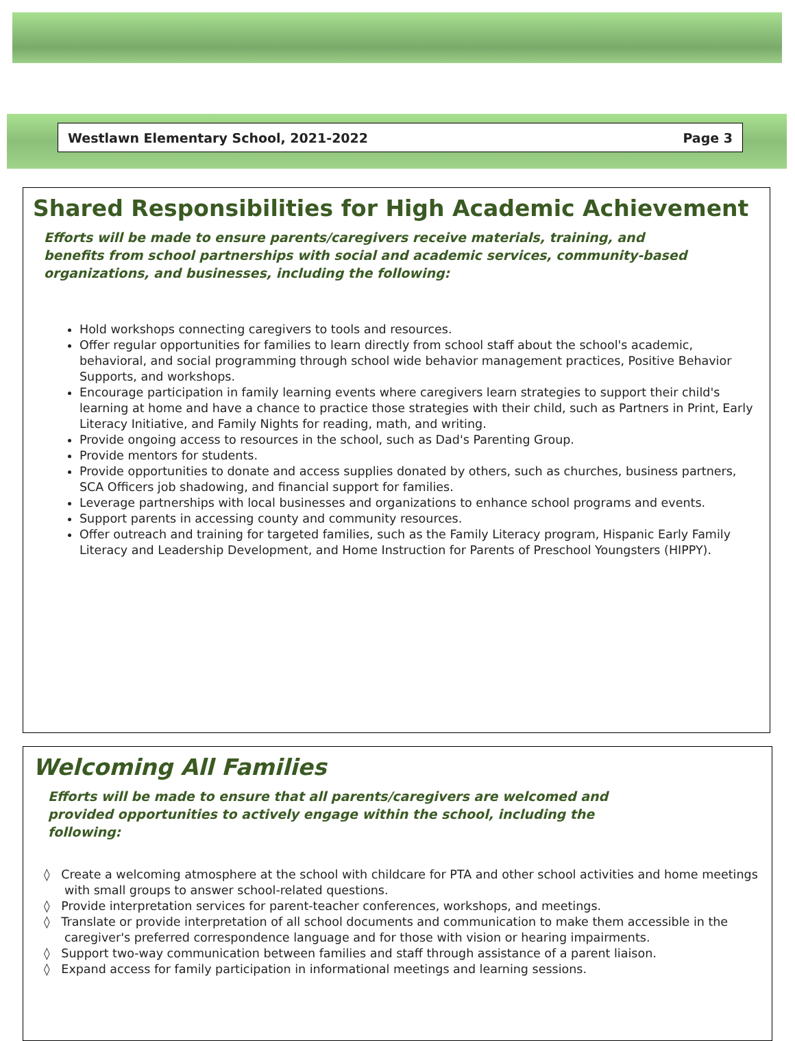Westlawn Elementary School, 2021-2022 Page 3
Shared Responsibilities for High Academic Achievement
Efforts will be made to ensure parents/caregivers receive materials, training, and benefits from school partnerships with social and academic services, community-based organizations, and businesses, including the following:
Hold workshops connecting caregivers to tools and resources.
Offer regular opportunities for families to learn directly from school staff about the school's academic, behavioral, and social programming through school wide behavior management practices, Positive Behavior Supports, and workshops.
Encourage participation in family learning events where caregivers learn strategies to support their child's learning at home and have a chance to practice those strategies with their child, such as Partners in Print, Early Literacy Initiative, and Family Nights for reading, math, and writing.
Provide ongoing access to resources in the school, such as Dad's Parenting Group.
Provide mentors for students.
Provide opportunities to donate and access supplies donated by others, such as churches, business partners, SCA Officers job shadowing, and financial support for families.
Leverage partnerships with local businesses and organizations to enhance school programs and events.
Support parents in accessing county and community resources.
Offer outreach and training for targeted families, such as the Family Literacy program, Hispanic Early Family Literacy and Leadership Development, and Home Instruction for Parents of Preschool Youngsters (HIPPY).
Welcoming All Families
Efforts will be made to ensure that all parents/caregivers are welcomed and provided opportunities to actively engage within the school, including the following:
◊ Create a welcoming atmosphere at the school with childcare for PTA and other school activities and home meetings with small groups to answer school-related questions.
◊ Provide interpretation services for parent-teacher conferences, workshops, and meetings.
◊ Translate or provide interpretation of all school documents and communication to make them accessible in the caregiver's preferred correspondence language and for those with vision or hearing impairments.
◊ Support two-way communication between families and staff through assistance of a parent liaison.
◊ Expand access for family participation in informational meetings and learning sessions.